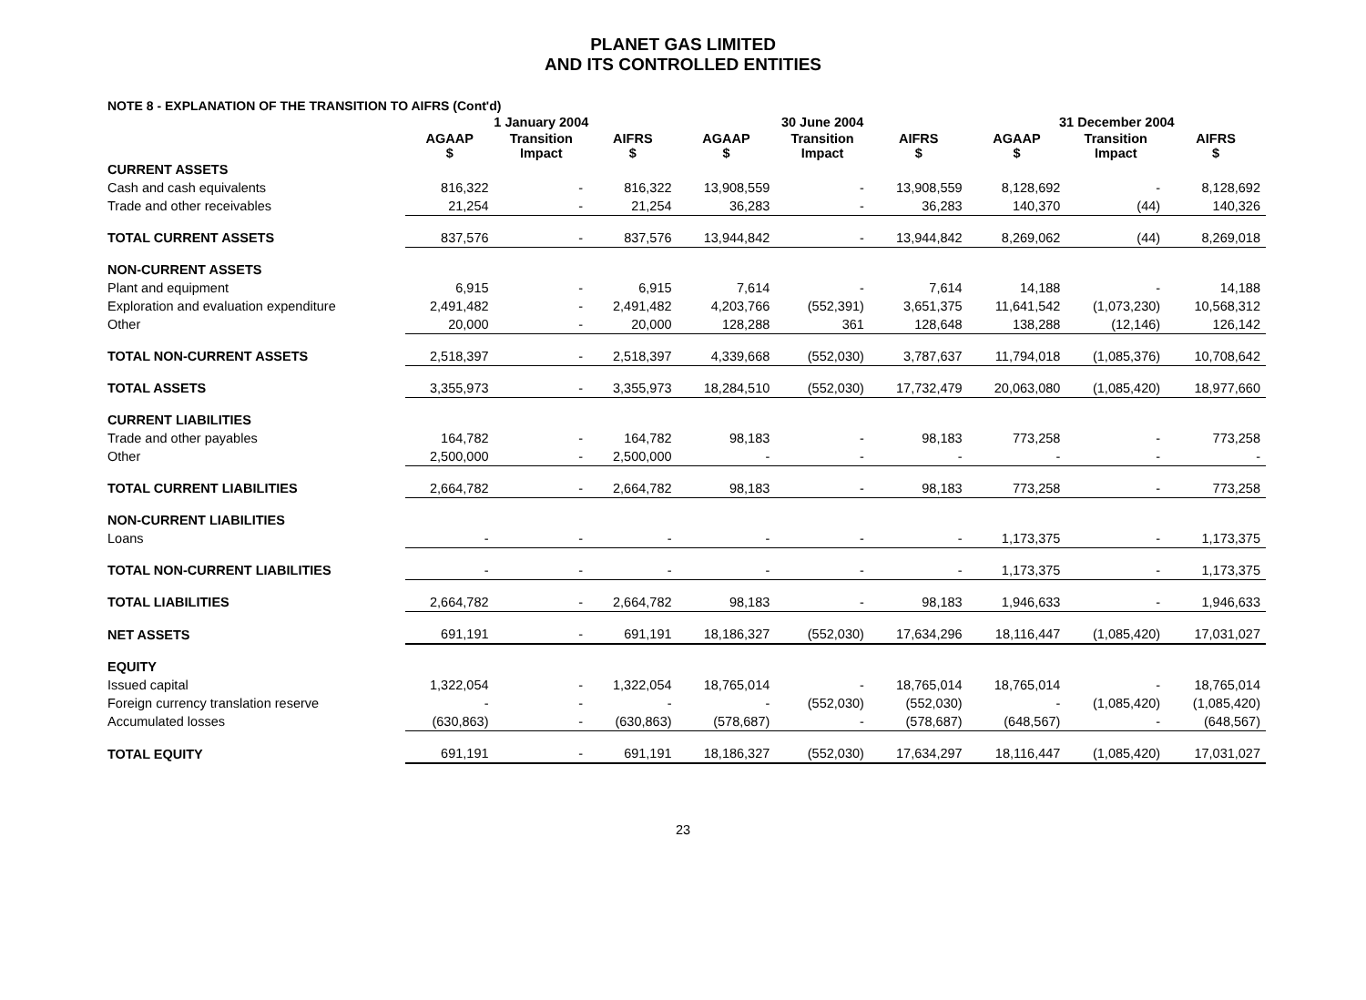PLANET GAS LIMITED
AND ITS CONTROLLED ENTITIES
NOTE 8 - EXPLANATION OF THE TRANSITION TO AIFRS (Cont'd)
| | 1 January 2004 | | | 30 June 2004 | | | 31 December 2004 | | |
| --- | --- | --- | --- | --- | --- | --- | --- | --- | --- |
| | AGAAP $ | Transition Impact | AIFRS $ | AGAAP $ | Transition Impact | AIFRS $ | AGAAP $ | Transition Impact | AIFRS $ |
| CURRENT ASSETS | | | | | | | | | |
| Cash and cash equivalents | 816,322 | - | 816,322 | 13,908,559 | - | 13,908,559 | 8,128,692 | - | 8,128,692 |
| Trade and other receivables | 21,254 | - | 21,254 | 36,283 | - | 36,283 | 140,370 | (44) | 140,326 |
| TOTAL CURRENT ASSETS | 837,576 | - | 837,576 | 13,944,842 | - | 13,944,842 | 8,269,062 | (44) | 8,269,018 |
| NON-CURRENT ASSETS | | | | | | | | | |
| Plant and equipment | 6,915 | - | 6,915 | 7,614 | - | 7,614 | 14,188 | - | 14,188 |
| Exploration and evaluation expenditure | 2,491,482 | - | 2,491,482 | 4,203,766 | (552,391) | 3,651,375 | 11,641,542 | (1,073,230) | 10,568,312 |
| Other | 20,000 | - | 20,000 | 128,288 | 361 | 128,648 | 138,288 | (12,146) | 126,142 |
| TOTAL NON-CURRENT ASSETS | 2,518,397 | - | 2,518,397 | 4,339,668 | (552,030) | 3,787,637 | 11,794,018 | (1,085,376) | 10,708,642 |
| TOTAL ASSETS | 3,355,973 | - | 3,355,973 | 18,284,510 | (552,030) | 17,732,479 | 20,063,080 | (1,085,420) | 18,977,660 |
| CURRENT LIABILITIES | | | | | | | | | |
| Trade and other payables | 164,782 | - | 164,782 | 98,183 | - | 98,183 | 773,258 | - | 773,258 |
| Other | 2,500,000 | - | 2,500,000 | - | - | - | - | - | - |
| TOTAL CURRENT LIABILITIES | 2,664,782 | - | 2,664,782 | 98,183 | - | 98,183 | 773,258 | - | 773,258 |
| NON-CURRENT LIABILITIES | | | | | | | | | |
| Loans | - | - | - | - | - | - | 1,173,375 | - | 1,173,375 |
| TOTAL NON-CURRENT LIABILITIES | - | - | - | - | - | - | 1,173,375 | - | 1,173,375 |
| TOTAL LIABILITIES | 2,664,782 | - | 2,664,782 | 98,183 | - | 98,183 | 1,946,633 | - | 1,946,633 |
| NET ASSETS | 691,191 | - | 691,191 | 18,186,327 | (552,030) | 17,634,296 | 18,116,447 | (1,085,420) | 17,031,027 |
| EQUITY | | | | | | | | | |
| Issued capital | 1,322,054 | - | 1,322,054 | 18,765,014 | - | 18,765,014 | 18,765,014 | - | 18,765,014 |
| Foreign currency translation reserve | - | - | - | - | (552,030) | (552,030) | - | (1,085,420) | (1,085,420) |
| Accumulated losses | (630,863) | - | (630,863) | (578,687) | - | (578,687) | (648,567) | - | (648,567) |
| TOTAL EQUITY | 691,191 | - | 691,191 | 18,186,327 | (552,030) | 17,634,297 | 18,116,447 | (1,085,420) | 17,031,027 |
23